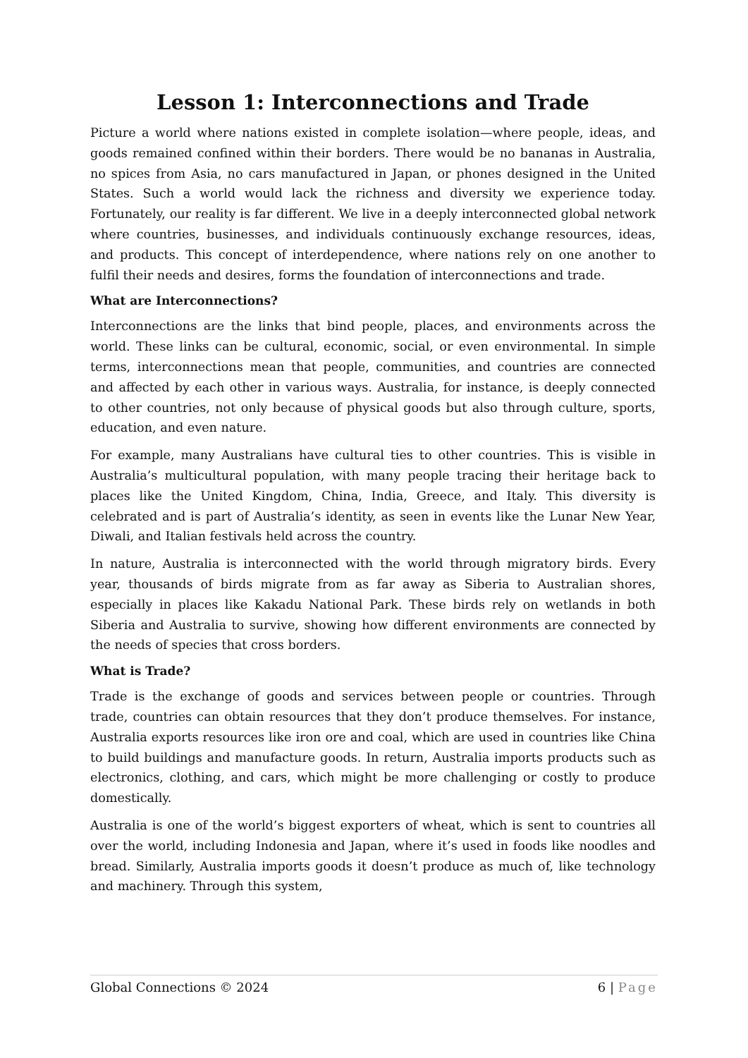Lesson 1: Interconnections and Trade
Picture a world where nations existed in complete isolation—where people, ideas, and goods remained confined within their borders. There would be no bananas in Australia, no spices from Asia, no cars manufactured in Japan, or phones designed in the United States. Such a world would lack the richness and diversity we experience today. Fortunately, our reality is far different. We live in a deeply interconnected global network where countries, businesses, and individuals continuously exchange resources, ideas, and products. This concept of interdependence, where nations rely on one another to fulfil their needs and desires, forms the foundation of interconnections and trade.
What are Interconnections?
Interconnections are the links that bind people, places, and environments across the world. These links can be cultural, economic, social, or even environmental. In simple terms, interconnections mean that people, communities, and countries are connected and affected by each other in various ways. Australia, for instance, is deeply connected to other countries, not only because of physical goods but also through culture, sports, education, and even nature.
For example, many Australians have cultural ties to other countries. This is visible in Australia’s multicultural population, with many people tracing their heritage back to places like the United Kingdom, China, India, Greece, and Italy. This diversity is celebrated and is part of Australia’s identity, as seen in events like the Lunar New Year, Diwali, and Italian festivals held across the country.
In nature, Australia is interconnected with the world through migratory birds. Every year, thousands of birds migrate from as far away as Siberia to Australian shores, especially in places like Kakadu National Park. These birds rely on wetlands in both Siberia and Australia to survive, showing how different environments are connected by the needs of species that cross borders.
What is Trade?
Trade is the exchange of goods and services between people or countries. Through trade, countries can obtain resources that they don’t produce themselves. For instance, Australia exports resources like iron ore and coal, which are used in countries like China to build buildings and manufacture goods. In return, Australia imports products such as electronics, clothing, and cars, which might be more challenging or costly to produce domestically.
Australia is one of the world’s biggest exporters of wheat, which is sent to countries all over the world, including Indonesia and Japan, where it’s used in foods like noodles and bread. Similarly, Australia imports goods it doesn’t produce as much of, like technology and machinery. Through this system,
Global Connections © 2024 6 | Page